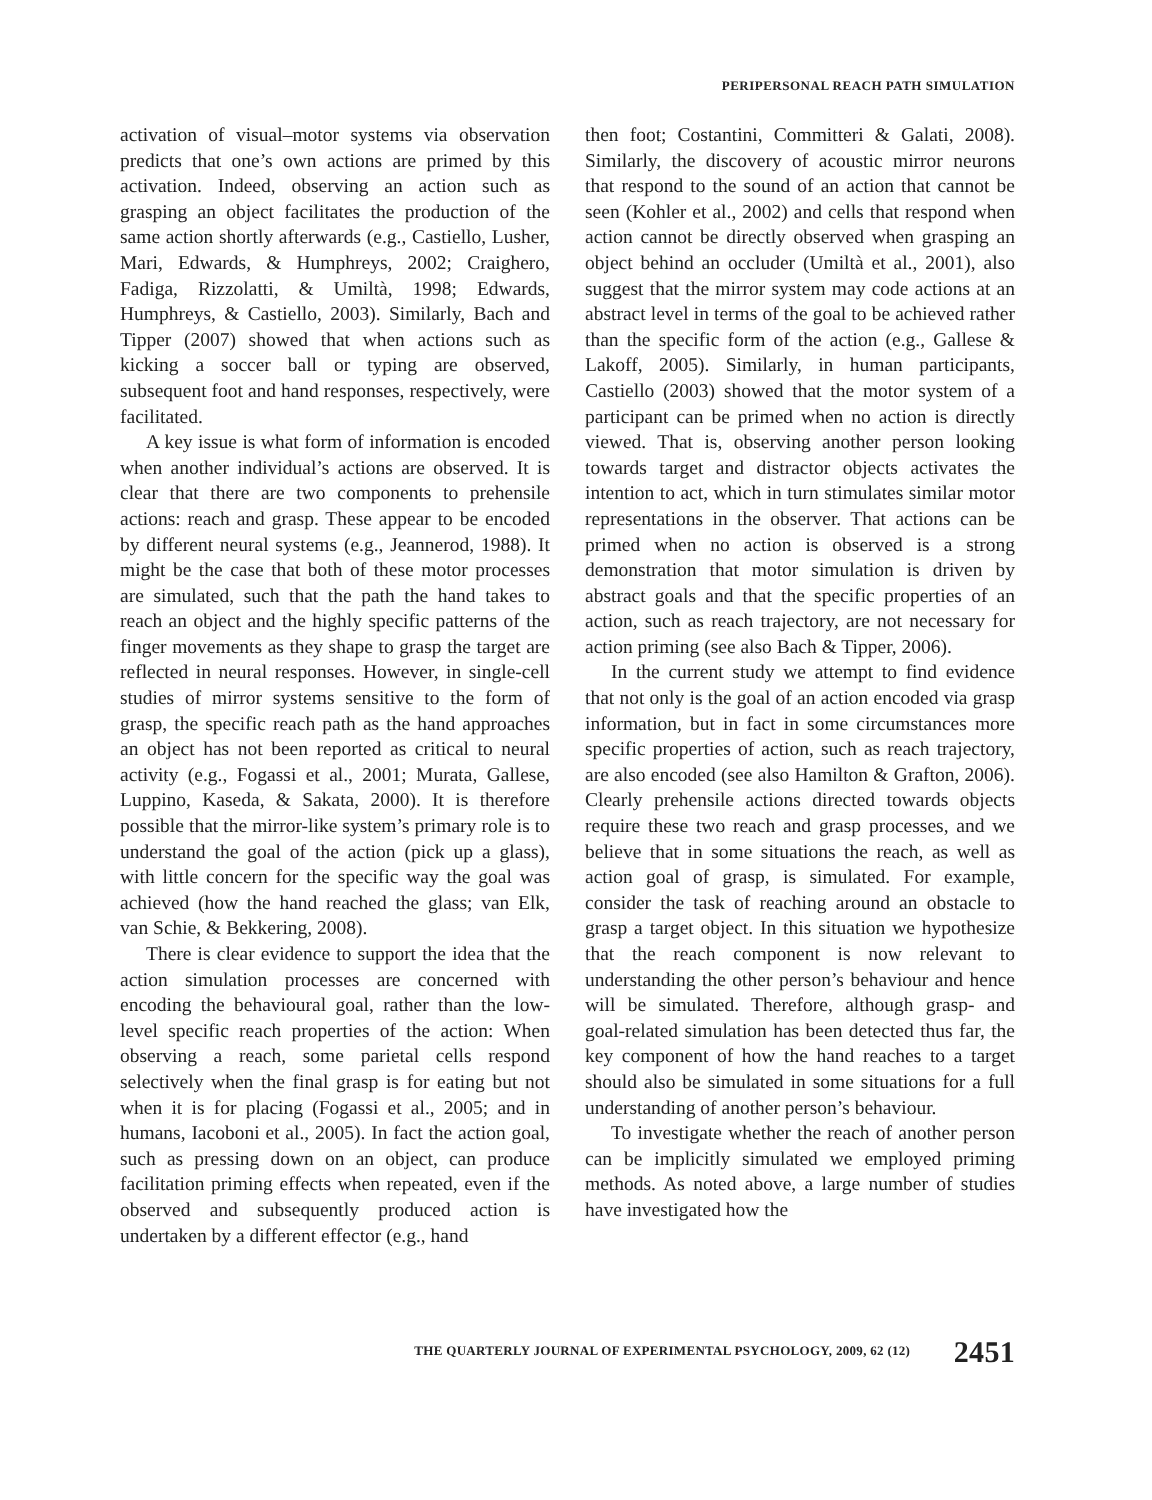PERIPERSONAL REACH PATH SIMULATION
activation of visual–motor systems via observation predicts that one’s own actions are primed by this activation. Indeed, observing an action such as grasping an object facilitates the production of the same action shortly afterwards (e.g., Castiello, Lusher, Mari, Edwards, & Humphreys, 2002; Craighero, Fadiga, Rizzolatti, & Umiltà, 1998; Edwards, Humphreys, & Castiello, 2003). Similarly, Bach and Tipper (2007) showed that when actions such as kicking a soccer ball or typing are observed, subsequent foot and hand responses, respectively, were facilitated.
A key issue is what form of information is encoded when another individual’s actions are observed. It is clear that there are two components to prehensile actions: reach and grasp. These appear to be encoded by different neural systems (e.g., Jeannerod, 1988). It might be the case that both of these motor processes are simulated, such that the path the hand takes to reach an object and the highly specific patterns of the finger movements as they shape to grasp the target are reflected in neural responses. However, in single-cell studies of mirror systems sensitive to the form of grasp, the specific reach path as the hand approaches an object has not been reported as critical to neural activity (e.g., Fogassi et al., 2001; Murata, Gallese, Luppino, Kaseda, & Sakata, 2000). It is therefore possible that the mirror-like system’s primary role is to understand the goal of the action (pick up a glass), with little concern for the specific way the goal was achieved (how the hand reached the glass; van Elk, van Schie, & Bekkering, 2008).
There is clear evidence to support the idea that the action simulation processes are concerned with encoding the behavioural goal, rather than the low-level specific reach properties of the action: When observing a reach, some parietal cells respond selectively when the final grasp is for eating but not when it is for placing (Fogassi et al., 2005; and in humans, Iacoboni et al., 2005). In fact the action goal, such as pressing down on an object, can produce facilitation priming effects when repeated, even if the observed and subsequently produced action is undertaken by a different effector (e.g., hand
then foot; Costantini, Committeri & Galati, 2008). Similarly, the discovery of acoustic mirror neurons that respond to the sound of an action that cannot be seen (Kohler et al., 2002) and cells that respond when action cannot be directly observed when grasping an object behind an occluder (Umiltà et al., 2001), also suggest that the mirror system may code actions at an abstract level in terms of the goal to be achieved rather than the specific form of the action (e.g., Gallese & Lakoff, 2005). Similarly, in human participants, Castiello (2003) showed that the motor system of a participant can be primed when no action is directly viewed. That is, observing another person looking towards target and distractor objects activates the intention to act, which in turn stimulates similar motor representations in the observer. That actions can be primed when no action is observed is a strong demonstration that motor simulation is driven by abstract goals and that the specific properties of an action, such as reach trajectory, are not necessary for action priming (see also Bach & Tipper, 2006).
In the current study we attempt to find evidence that not only is the goal of an action encoded via grasp information, but in fact in some circumstances more specific properties of action, such as reach trajectory, are also encoded (see also Hamilton & Grafton, 2006). Clearly prehensile actions directed towards objects require these two reach and grasp processes, and we believe that in some situations the reach, as well as action goal of grasp, is simulated. For example, consider the task of reaching around an obstacle to grasp a target object. In this situation we hypothesize that the reach component is now relevant to understanding the other person’s behaviour and hence will be simulated. Therefore, although grasp- and goal-related simulation has been detected thus far, the key component of how the hand reaches to a target should also be simulated in some situations for a full understanding of another person’s behaviour.
To investigate whether the reach of another person can be implicitly simulated we employed priming methods. As noted above, a large number of studies have investigated how the
THE QUARTERLY JOURNAL OF EXPERIMENTAL PSYCHOLOGY, 2009, 62 (12) 2451